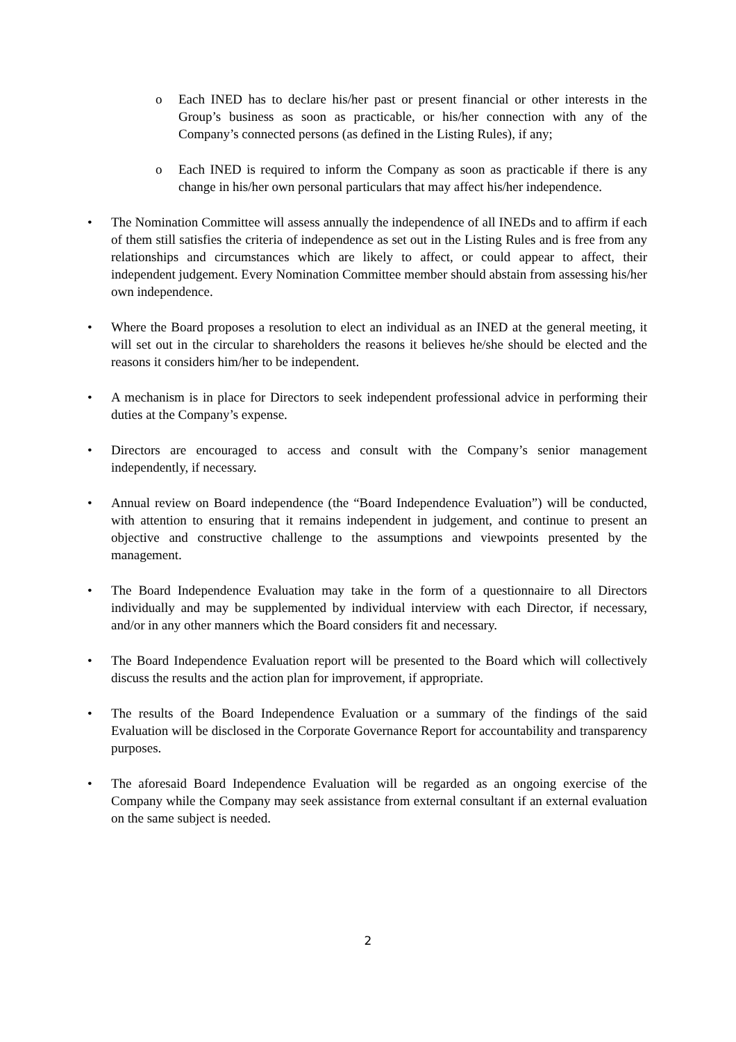o Each INED has to declare his/her past or present financial or other interests in the Group’s business as soon as practicable, or his/her connection with any of the Company’s connected persons (as defined in the Listing Rules), if any;
o Each INED is required to inform the Company as soon as practicable if there is any change in his/her own personal particulars that may affect his/her independence.
• The Nomination Committee will assess annually the independence of all INEDs and to affirm if each of them still satisfies the criteria of independence as set out in the Listing Rules and is free from any relationships and circumstances which are likely to affect, or could appear to affect, their independent judgement. Every Nomination Committee member should abstain from assessing his/her own independence.
• Where the Board proposes a resolution to elect an individual as an INED at the general meeting, it will set out in the circular to shareholders the reasons it believes he/she should be elected and the reasons it considers him/her to be independent.
• A mechanism is in place for Directors to seek independent professional advice in performing their duties at the Company’s expense.
• Directors are encouraged to access and consult with the Company’s senior management independently, if necessary.
• Annual review on Board independence (the “Board Independence Evaluation”) will be conducted, with attention to ensuring that it remains independent in judgement, and continue to present an objective and constructive challenge to the assumptions and viewpoints presented by the management.
• The Board Independence Evaluation may take in the form of a questionnaire to all Directors individually and may be supplemented by individual interview with each Director, if necessary, and/or in any other manners which the Board considers fit and necessary.
• The Board Independence Evaluation report will be presented to the Board which will collectively discuss the results and the action plan for improvement, if appropriate.
• The results of the Board Independence Evaluation or a summary of the findings of the said Evaluation will be disclosed in the Corporate Governance Report for accountability and transparency purposes.
• The aforesaid Board Independence Evaluation will be regarded as an ongoing exercise of the Company while the Company may seek assistance from external consultant if an external evaluation on the same subject is needed.
2